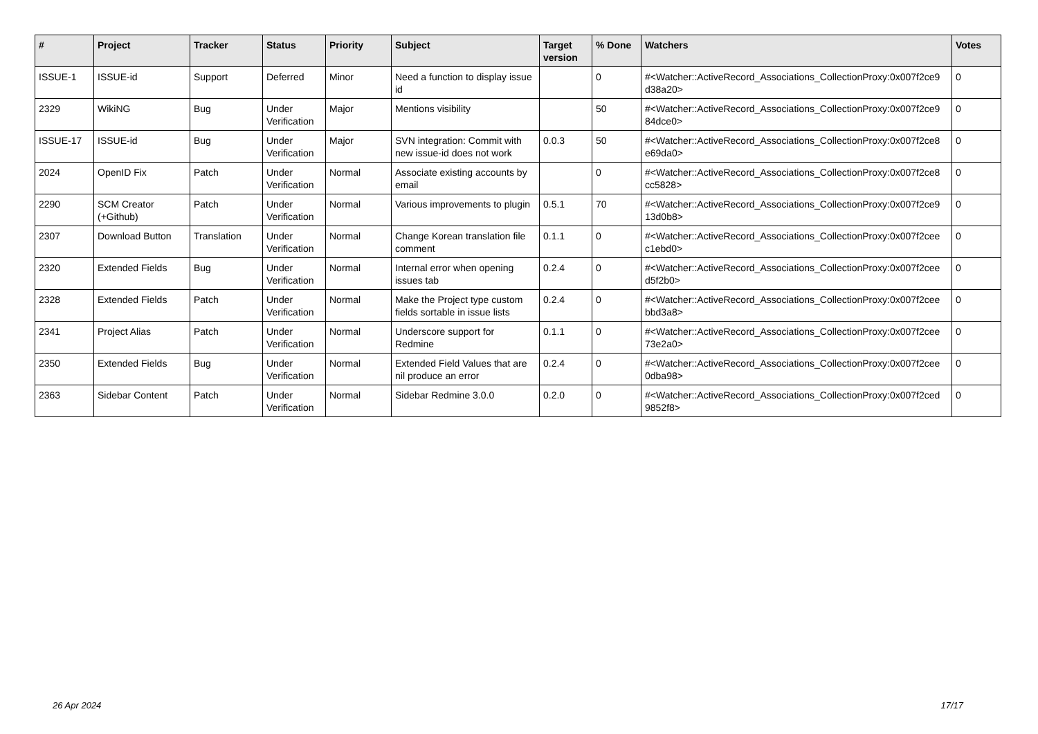| # | Project | Tracker | Status | Priority | Subject | Target version | % Done | Watchers | Votes |
| --- | --- | --- | --- | --- | --- | --- | --- | --- | --- |
| ISSUE-1 | ISSUE-id | Support | Deferred | Minor | Need a function to display issue id | | 0 | #<Watcher::ActiveRecord_Associations_CollectionProxy:0x007f2ce9 d38a20> | 0 |
| 2329 | WikiNG | Bug | Under Verification | Major | Mentions visibility | | 50 | #<Watcher::ActiveRecord_Associations_CollectionProxy:0x007f2ce9 84dce0> | 0 |
| ISSUE-17 | ISSUE-id | Bug | Under Verification | Major | SVN integration: Commit with new issue-id does not work | 0.0.3 | 50 | #<Watcher::ActiveRecord_Associations_CollectionProxy:0x007f2ce8 e69da0> | 0 |
| 2024 | OpenID Fix | Patch | Under Verification | Normal | Associate existing accounts by email | | 0 | #<Watcher::ActiveRecord_Associations_CollectionProxy:0x007f2ce8 cc5828> | 0 |
| 2290 | SCM Creator (+Github) | Patch | Under Verification | Normal | Various improvements to plugin | 0.5.1 | 70 | #<Watcher::ActiveRecord_Associations_CollectionProxy:0x007f2ce9 13d0b8> | 0 |
| 2307 | Download Button | Translation | Under Verification | Normal | Change Korean translation file comment | 0.1.1 | 0 | #<Watcher::ActiveRecord_Associations_CollectionProxy:0x007f2cee c1ebd0> | 0 |
| 2320 | Extended Fields | Bug | Under Verification | Normal | Internal error when opening issues tab | 0.2.4 | 0 | #<Watcher::ActiveRecord_Associations_CollectionProxy:0x007f2cee d5f2b0> | 0 |
| 2328 | Extended Fields | Patch | Under Verification | Normal | Make the Project type custom fields sortable in issue lists | 0.2.4 | 0 | #<Watcher::ActiveRecord_Associations_CollectionProxy:0x007f2cee bbd3a8> | 0 |
| 2341 | Project Alias | Patch | Under Verification | Normal | Underscore support for Redmine | 0.1.1 | 0 | #<Watcher::ActiveRecord_Associations_CollectionProxy:0x007f2cee 73e2a0> | 0 |
| 2350 | Extended Fields | Bug | Under Verification | Normal | Extended Field Values that are nil produce an error | 0.2.4 | 0 | #<Watcher::ActiveRecord_Associations_CollectionProxy:0x007f2cee 0dba98> | 0 |
| 2363 | Sidebar Content | Patch | Under Verification | Normal | Sidebar Redmine 3.0.0 | 0.2.0 | 0 | #<Watcher::ActiveRecord_Associations_CollectionProxy:0x007f2ced 9852f8> | 0 |
26 Apr 2024 17/17